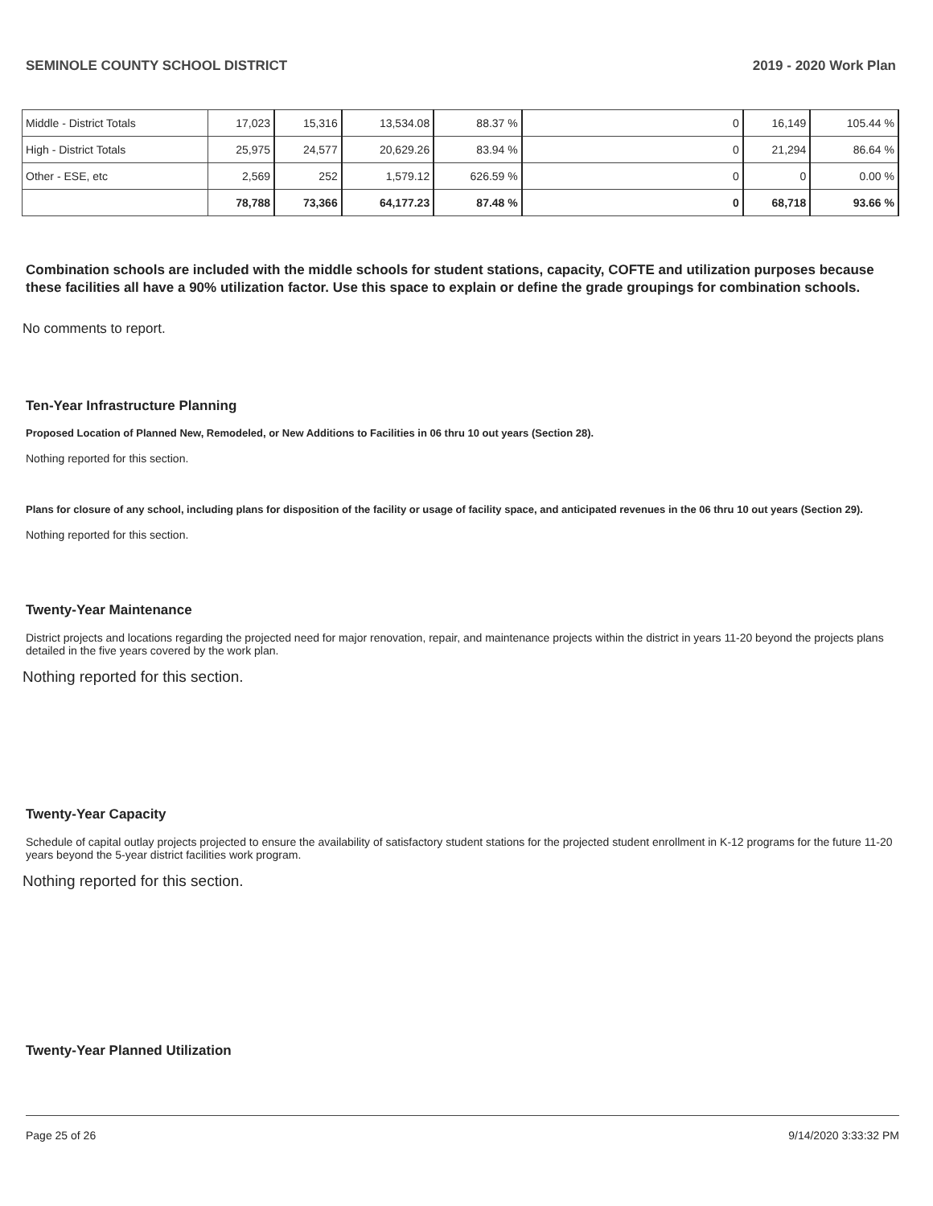SEMINOLE COUNTY SCHOOL DISTRICT 2019 - 2020 Work Plan
| Middle - District Totals | 17,023 | 15,316 | 13,534.08 | 88.37 % | 0 | 16,149 | 105.44 % |
| High - District Totals | 25,975 | 24,577 | 20,629.26 | 83.94 % | 0 | 21,294 | 86.64 % |
| Other - ESE, etc | 2,569 | 252 | 1,579.12 | 626.59 % | 0 | 0 | 0.00 % |
| | 78,788 | 73,366 | 64,177.23 | 87.48 % | 0 | 68,718 | 93.66 % |
Combination schools are included with the middle schools for student stations, capacity, COFTE and utilization purposes because these facilities all have a 90% utilization factor. Use this space to explain or define the grade groupings for combination schools.
No comments to report.
Ten-Year Infrastructure Planning
Proposed Location of Planned New, Remodeled, or New Additions to Facilities in 06 thru 10 out years (Section 28).
Nothing reported for this section.
Plans for closure of any school, including plans for disposition of the facility or usage of facility space, and anticipated revenues in the 06 thru 10 out years (Section 29).
Nothing reported for this section.
Twenty-Year Maintenance
District projects and locations regarding the projected need for major renovation, repair, and maintenance projects within the district in years 11-20 beyond the projects plans detailed in the five years covered by the work plan.
Nothing reported for this section.
Twenty-Year Capacity
Schedule of capital outlay projects projected to ensure the availability of satisfactory student stations for the projected student enrollment in K-12 programs for the future 11-20 years beyond the 5-year district facilities work program.
Nothing reported for this section.
Twenty-Year Planned Utilization
Page 25 of 26 9/14/2020 3:33:32 PM